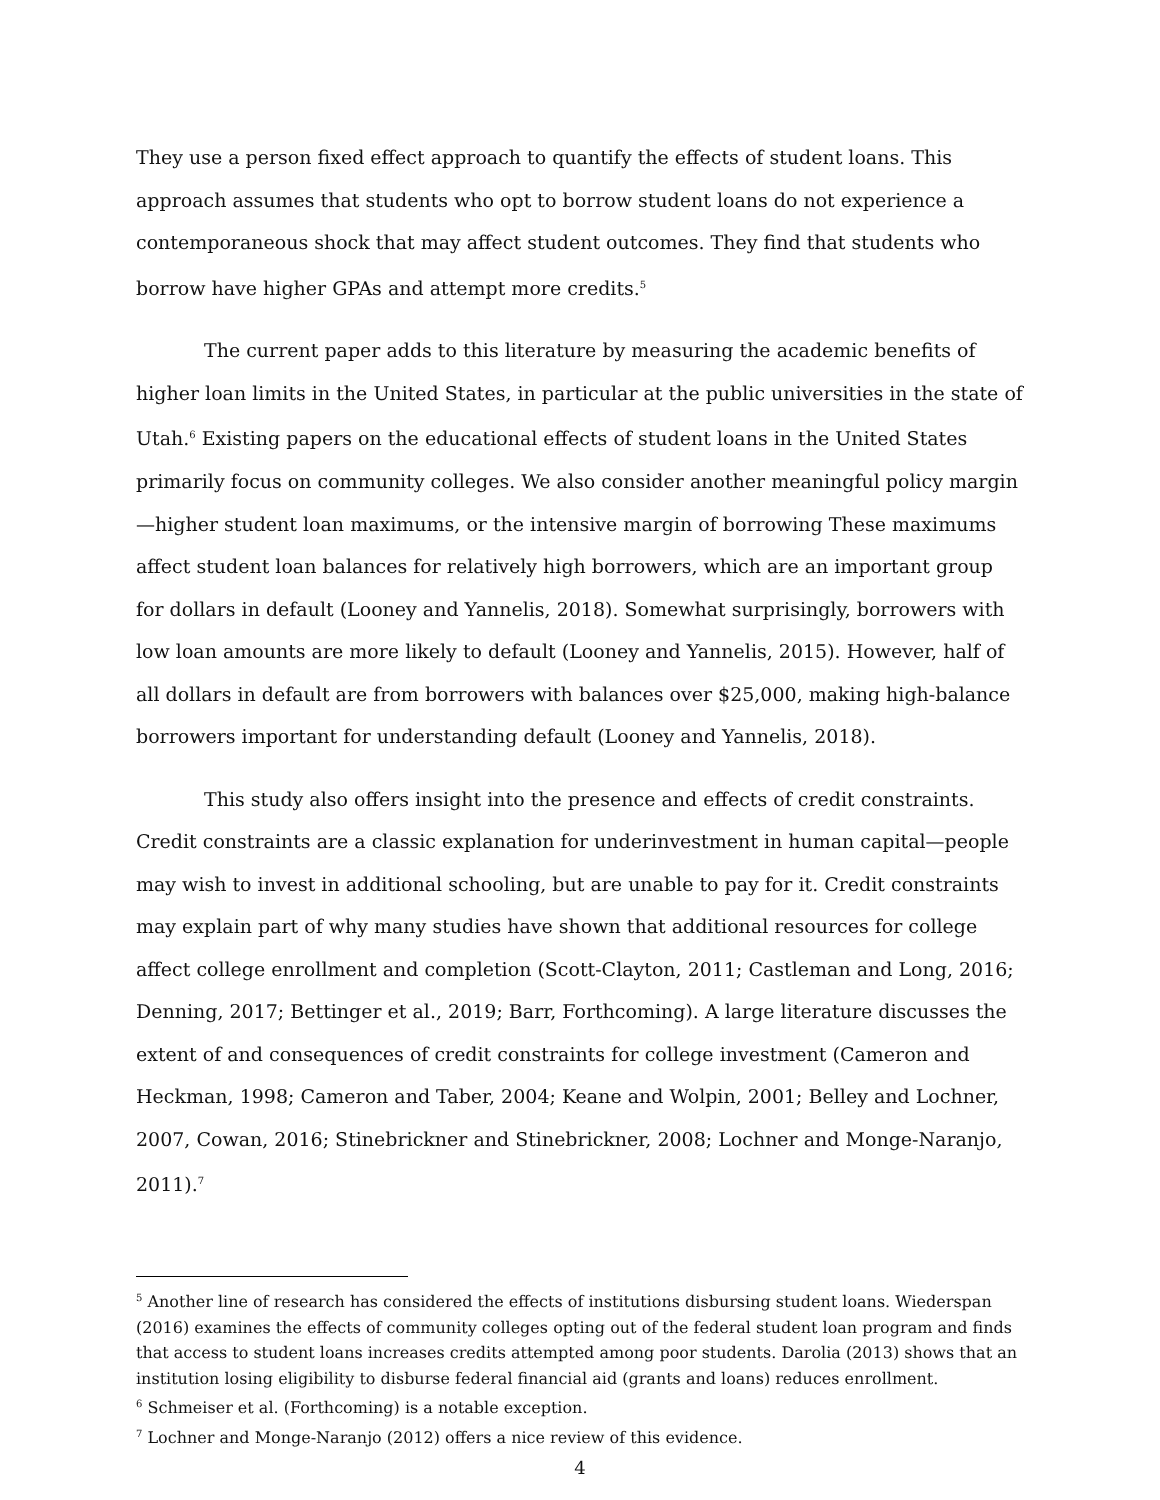They use a person fixed effect approach to quantify the effects of student loans. This approach assumes that students who opt to borrow student loans do not experience a contemporaneous shock that may affect student outcomes. They find that students who borrow have higher GPAs and attempt more credits.<sup>5</sup>
The current paper adds to this literature by measuring the academic benefits of higher loan limits in the United States, in particular at the public universities in the state of Utah.<sup>6</sup> Existing papers on the educational effects of student loans in the United States primarily focus on community colleges. We also consider another meaningful policy margin—higher student loan maximums, or the intensive margin of borrowing These maximums affect student loan balances for relatively high borrowers, which are an important group for dollars in default (Looney and Yannelis, 2018). Somewhat surprisingly, borrowers with low loan amounts are more likely to default (Looney and Yannelis, 2015). However, half of all dollars in default are from borrowers with balances over $25,000, making high-balance borrowers important for understanding default (Looney and Yannelis, 2018).
This study also offers insight into the presence and effects of credit constraints. Credit constraints are a classic explanation for underinvestment in human capital—people may wish to invest in additional schooling, but are unable to pay for it. Credit constraints may explain part of why many studies have shown that additional resources for college affect college enrollment and completion (Scott-Clayton, 2011; Castleman and Long, 2016; Denning, 2017; Bettinger et al., 2019; Barr, Forthcoming). A large literature discusses the extent of and consequences of credit constraints for college investment (Cameron and Heckman, 1998; Cameron and Taber, 2004; Keane and Wolpin, 2001; Belley and Lochner, 2007, Cowan, 2016; Stinebrickner and Stinebrickner, 2008; Lochner and Monge-Naranjo, 2011).<sup>7</sup>
<sup>5</sup> Another line of research has considered the effects of institutions disbursing student loans. Wiederspan (2016) examines the effects of community colleges opting out of the federal student loan program and finds that access to student loans increases credits attempted among poor students. Darolia (2013) shows that an institution losing eligibility to disburse federal financial aid (grants and loans) reduces enrollment.
<sup>6</sup> Schmeiser et al. (Forthcoming) is a notable exception.
<sup>7</sup> Lochner and Monge-Naranjo (2012) offers a nice review of this evidence.
4